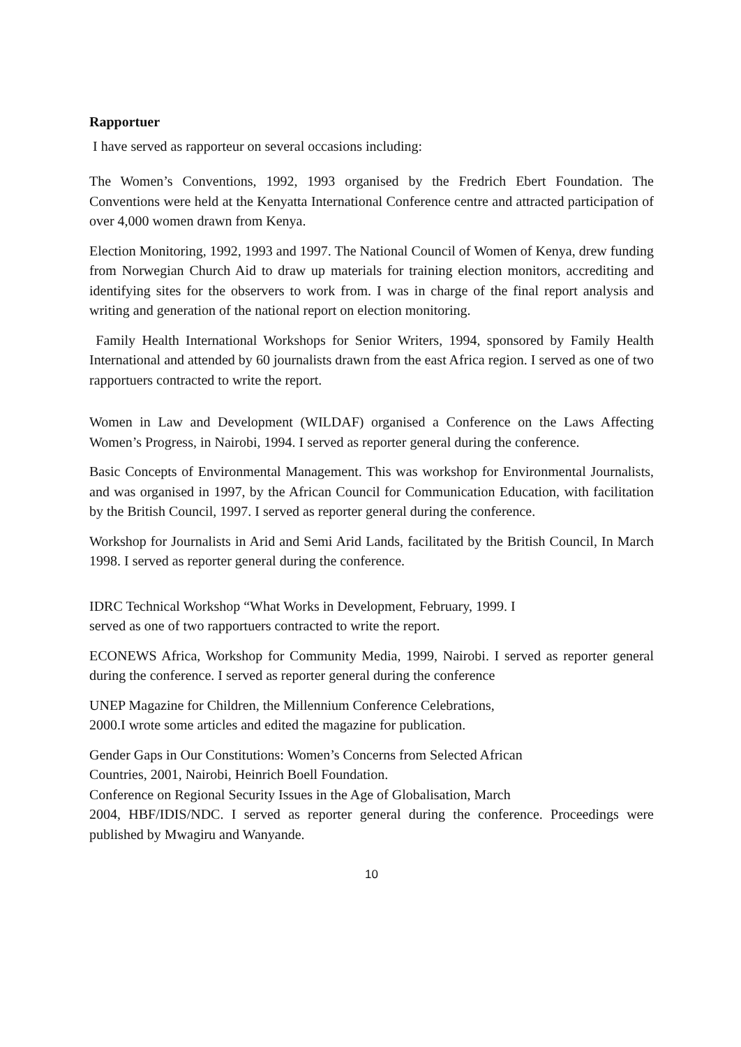Rapportuer
I have served as rapporteur on several occasions including:
The Women’s Conventions, 1992, 1993 organised by the Fredrich Ebert Foundation. The Conventions were held at the Kenyatta International Conference centre and attracted participation of over 4,000 women drawn from Kenya.
Election Monitoring, 1992, 1993 and 1997. The National Council of Women of Kenya, drew funding from Norwegian Church Aid to draw up materials for training election monitors, accrediting and identifying sites for the observers to work from. I was in charge of the final report analysis and writing and generation of the national report on election monitoring.
Family Health International Workshops for Senior Writers, 1994, sponsored by Family Health International and attended by 60 journalists drawn from the east Africa region. I served as one of two rapportuers contracted to write the report.
Women in Law and Development (WILDAF) organised a Conference on the Laws Affecting Women’s Progress, in Nairobi, 1994. I served as reporter general during the conference.
Basic Concepts of Environmental Management. This was workshop for Environmental Journalists, and was organised in 1997, by the African Council for Communication Education, with facilitation by the British Council, 1997. I served as reporter general during the conference.
Workshop for Journalists in Arid and Semi Arid Lands, facilitated by the British Council, In March 1998. I served as reporter general during the conference.
IDRC Technical Workshop “What Works in Development, February, 1999. I
served as one of two rapportuers contracted to write the report.
ECONEWS Africa, Workshop for Community Media, 1999, Nairobi. I served as reporter general during the conference. I served as reporter general during the conference
UNEP Magazine for Children, the Millennium Conference Celebrations,
2000.I wrote some articles and edited the magazine for publication.
Gender Gaps in Our Constitutions: Women’s Concerns from Selected African
Countries, 2001, Nairobi, Heinrich Boell Foundation.
Conference on Regional Security Issues in the Age of Globalisation, March
2004, HBF/IDIS/NDC. I served as reporter general during the conference. Proceedings were published by Mwagiru and Wanyande.
10